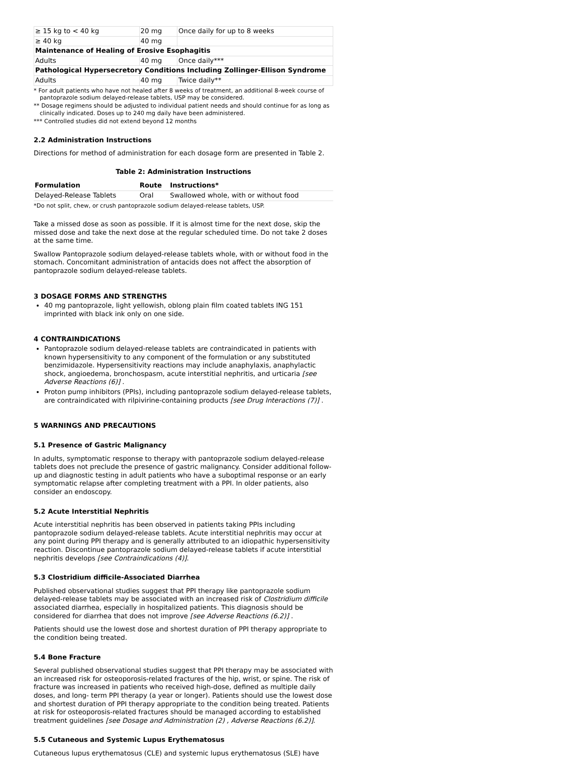| ≥ 15 kg to < 40 kg | 20 mg | Once daily for up to 8 weeks |
| ≥ 40 kg | 40 mg | |
| Maintenance of Healing of Erosive Esophagitis | | |
| Adults | 40 mg | Once daily*** |
| Pathological Hypersecretory Conditions Including Zollinger-Ellison Syndrome | | |
| Adults | 40 mg | Twice daily** |
* For adult patients who have not healed after 8 weeks of treatment, an additional 8-week course of pantoprazole sodium delayed-release tablets, USP may be considered.
** Dosage regimens should be adjusted to individual patient needs and should continue for as long as clinically indicated. Doses up to 240 mg daily have been administered.
*** Controlled studies did not extend beyond 12 months
2.2 Administration Instructions
Directions for method of administration for each dosage form are presented in Table 2.
Table 2: Administration Instructions
| Formulation | Route | Instructions* |
| --- | --- | --- |
| Delayed-Release Tablets | Oral | Swallowed whole, with or without food |
*Do not split, chew, or crush pantoprazole sodium delayed-release tablets, USP.
Take a missed dose as soon as possible. If it is almost time for the next dose, skip the missed dose and take the next dose at the regular scheduled time. Do not take 2 doses at the same time.
Swallow Pantoprazole sodium delayed-release tablets whole, with or without food in the stomach. Concomitant administration of antacids does not affect the absorption of pantoprazole sodium delayed-release tablets.
3 DOSAGE FORMS AND STRENGTHS
40 mg pantoprazole, light yellowish, oblong plain film coated tablets ING 151 imprinted with black ink only on one side.
4 CONTRAINDICATIONS
Pantoprazole sodium delayed-release tablets are contraindicated in patients with known hypersensitivity to any component of the formulation or any substituted benzimidazole. Hypersensitivity reactions may include anaphylaxis, anaphylactic shock, angioedema, bronchospasm, acute interstitial nephritis, and urticaria [see Adverse Reactions (6)] .
Proton pump inhibitors (PPIs), including pantoprazole sodium delayed-release tablets, are contraindicated with rilpivirine-containing products [see Drug Interactions (7)] .
5 WARNINGS AND PRECAUTIONS
5.1 Presence of Gastric Malignancy
In adults, symptomatic response to therapy with pantoprazole sodium delayed-release tablets does not preclude the presence of gastric malignancy. Consider additional follow-up and diagnostic testing in adult patients who have a suboptimal response or an early symptomatic relapse after completing treatment with a PPI. In older patients, also consider an endoscopy.
5.2 Acute Interstitial Nephritis
Acute interstitial nephritis has been observed in patients taking PPIs including pantoprazole sodium delayed-release tablets. Acute interstitial nephritis may occur at any point during PPI therapy and is generally attributed to an idiopathic hypersensitivity reaction. Discontinue pantoprazole sodium delayed-release tablets if acute interstitial nephritis develops [see Contraindications (4)].
5.3 Clostridium difficile-Associated Diarrhea
Published observational studies suggest that PPI therapy like pantoprazole sodium delayed-release tablets may be associated with an increased risk of Clostridium difficile associated diarrhea, especially in hospitalized patients. This diagnosis should be considered for diarrhea that does not improve [see Adverse Reactions (6.2)] .
Patients should use the lowest dose and shortest duration of PPI therapy appropriate to the condition being treated.
5.4 Bone Fracture
Several published observational studies suggest that PPI therapy may be associated with an increased risk for osteoporosis-related fractures of the hip, wrist, or spine. The risk of fracture was increased in patients who received high-dose, defined as multiple daily doses, and long- term PPI therapy (a year or longer). Patients should use the lowest dose and shortest duration of PPI therapy appropriate to the condition being treated. Patients at risk for osteoporosis-related fractures should be managed according to established treatment guidelines [see Dosage and Administration (2) , Adverse Reactions (6.2)].
5.5 Cutaneous and Systemic Lupus Erythematosus
Cutaneous lupus erythematosus (CLE) and systemic lupus erythematosus (SLE) have